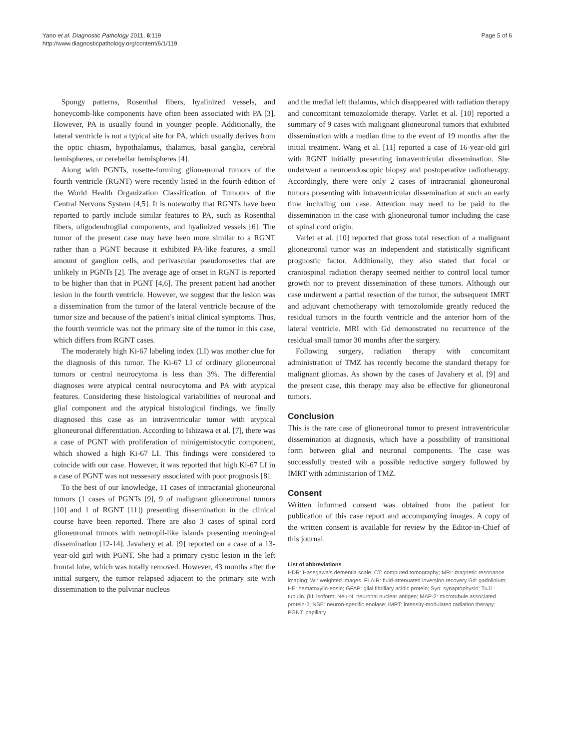Yano et al. Diagnostic Pathology 2011, 6:119
http://www.diagnosticpathology.org/content/6/1/119
Page 5 of 6
Spongy patterns, Rosenthal fibers, hyalinized vessels, and honeycomb-like components have often been associated with PA [3]. However, PA is usually found in younger people. Additionally, the lateral ventricle is not a typical site for PA, which usually derives from the optic chiasm, hypothalamus, thalamus, basal ganglia, cerebral hemispheres, or cerebellar hemispheres [4].
Along with PGNTs, rosette-forming glioneuronal tumors of the fourth ventricle (RGNT) were recently listed in the fourth edition of the World Health Organization Classification of Tumours of the Central Nervous System [4,5]. It is notewothy that RGNTs have been reported to partly include similar features to PA, such as Rosenthal fibers, oligodendroglial components, and hyalinized vessels [6]. The tumor of the present case may have been more similar to a RGNT rather than a PGNT because it exhibited PA-like features, a small amount of ganglion cells, and perivascular pseudorosettes that are unlikely in PGNTs [2]. The average age of onset in RGNT is reported to be higher than that in PGNT [4,6]. The present patient had another lesion in the fourth ventricle. However, we suggest that the lesion was a dissemination from the tumor of the lateral ventricle because of the tumor size and because of the patient’s initial clinical symptoms. Thus, the fourth ventricle was not the primary site of the tumor in this case, which differs from RGNT cases.
The moderately high Ki-67 labeling index (LI) was another clue for the diagnosis of this tumor. The Ki-67 LI of ordinary glioneuronal tumors or central neurocytoma is less than 3%. The differential diagnoses were atypical central neurocytoma and PA with atypical features. Considering these histological variabilities of neuronal and glial component and the atypical histological findings, we finally diagnosed this case as an intraventricular tumor with atypical glioneuronal differentiation. According to Ishizawa et al. [7], there was a case of PGNT with proliferation of minigemistocytic component, which showed a high Ki-67 LI. This findings were considered to coincide with our case. However, it was reported that high Ki-67 LI in a case of PGNT was not nessesary associated with poor prognosis [8].
To the best of our knowledge, 11 cases of intracranial glioneuronal tumors (1 cases of PGNTs [9], 9 of malignant glioneuronal tumors [10] and 1 of RGNT [11]) presenting dissemination in the clinical course have been reported. There are also 3 cases of spinal cord glioneuronal tumors with neuropil-like islands presenting meningeal dissemination [12-14]. Javahery et al. [9] reported on a case of a 13-year-old girl with PGNT. She had a primary cystic lesion in the left frontal lobe, which was totally removed. However, 43 months after the initial surgery, the tumor relapsed adjacent to the primary site with dissemination to the pulvinar nucleus
and the medial left thalamus, which disappeared with radiation therapy and concomitant temozolomide therapy. Varlet et al. [10] reported a summary of 9 cases with malignant glioneuronal tumors that exhibited dissemination with a median time to the event of 19 months after the initial treatment. Wang et al. [11] reported a case of 16-year-old girl with RGNT initially presenting intraventricular dissemination. She underwent a neuroendoscopic biopsy and postoperative radiotherapy. Accordingly, there were only 2 cases of intracranial glioneuronal tumors presenting with intraventricular dissemination at such an early time including our case. Attention may need to be paid to the dissemination in the case with glioneuronal tumor including the case of spinal cord origin.
Varlet et al. [10] reported that gross total resection of a malignant glioneuronal tumor was an independent and statistically significant prognostic factor. Additionally, they also stated that focal or craniospinal radiation therapy seemed neither to control local tumor growth nor to prevent dissemination of these tumors. Although our case underwent a partial resection of the tumor, the subsequent IMRT and adjuvant chemotherapy with temozolomide greatly reduced the residual tumors in the fourth ventricle and the anterior horn of the lateral ventricle. MRI with Gd demonstrated no recurrence of the residual small tumor 30 months after the surgery.
Following surgery, radiation therapy with concomitant administration of TMZ has recently become the standard therapy for malignant gliomas. As shown by the cases of Javahery et al. [9] and the present case, this therapy may also be effective for glioneuronal tumors.
Conclusion
This is the rare case of glioneuronal tumor to present intraventricular dissemination at diagnosis, which have a possibility of transitional form between glial and neuronal components. The case was successfully treated wih a possible reductive surgery followed by IMRT with administarion of TMZ.
Consent
Written informed consent was obtained from the patient for publication of this case report and accompanying images. A copy of the written consent is available for review by the Editor-in-Chief of this journal.
List of abbreviations
HDR: Hasegawa’s dementia scale; CT: computed tomography; MRI: magnetic resonance imaging; WI: weighted images; FLAIR: fluid-attenuated inversion recovery Gd: gadolinium; HE: hematoxylin-eosin; GFAP: glial fibrillary acidic protein; Syn: synaptophysin; TuJ1: tubulin, βIII isoform; Neu-N: neuronal nuclear antigen; MAP-2: microtubule associated protein-2; NSE: neuron-specific enolase; IMRT: intensity-modulated radiation therapy; PGNT: papillary